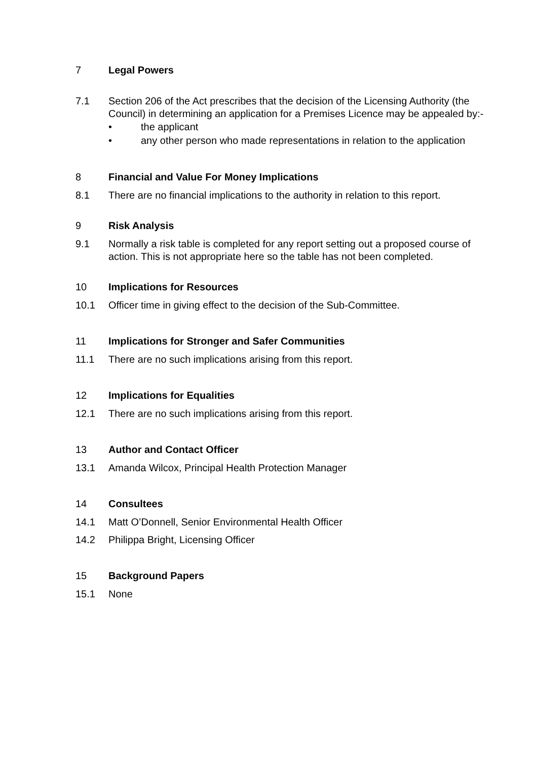7 Legal Powers
7.1 Section 206 of the Act prescribes that the decision of the Licensing Authority (the Council) in determining an application for a Premises Licence may be appealed by:-
• the applicant
• any other person who made representations in relation to the application
8 Financial and Value For Money Implications
8.1 There are no financial implications to the authority in relation to this report.
9 Risk Analysis
9.1 Normally a risk table is completed for any report setting out a proposed course of action. This is not appropriate here so the table has not been completed.
10 Implications for Resources
10.1 Officer time in giving effect to the decision of the Sub-Committee.
11 Implications for Stronger and Safer Communities
11.1 There are no such implications arising from this report.
12 Implications for Equalities
12.1 There are no such implications arising from this report.
13 Author and Contact Officer
13.1 Amanda Wilcox, Principal Health Protection Manager
14 Consultees
14.1 Matt O’Donnell, Senior Environmental Health Officer
14.2 Philippa Bright, Licensing Officer
15 Background Papers
15.1 None